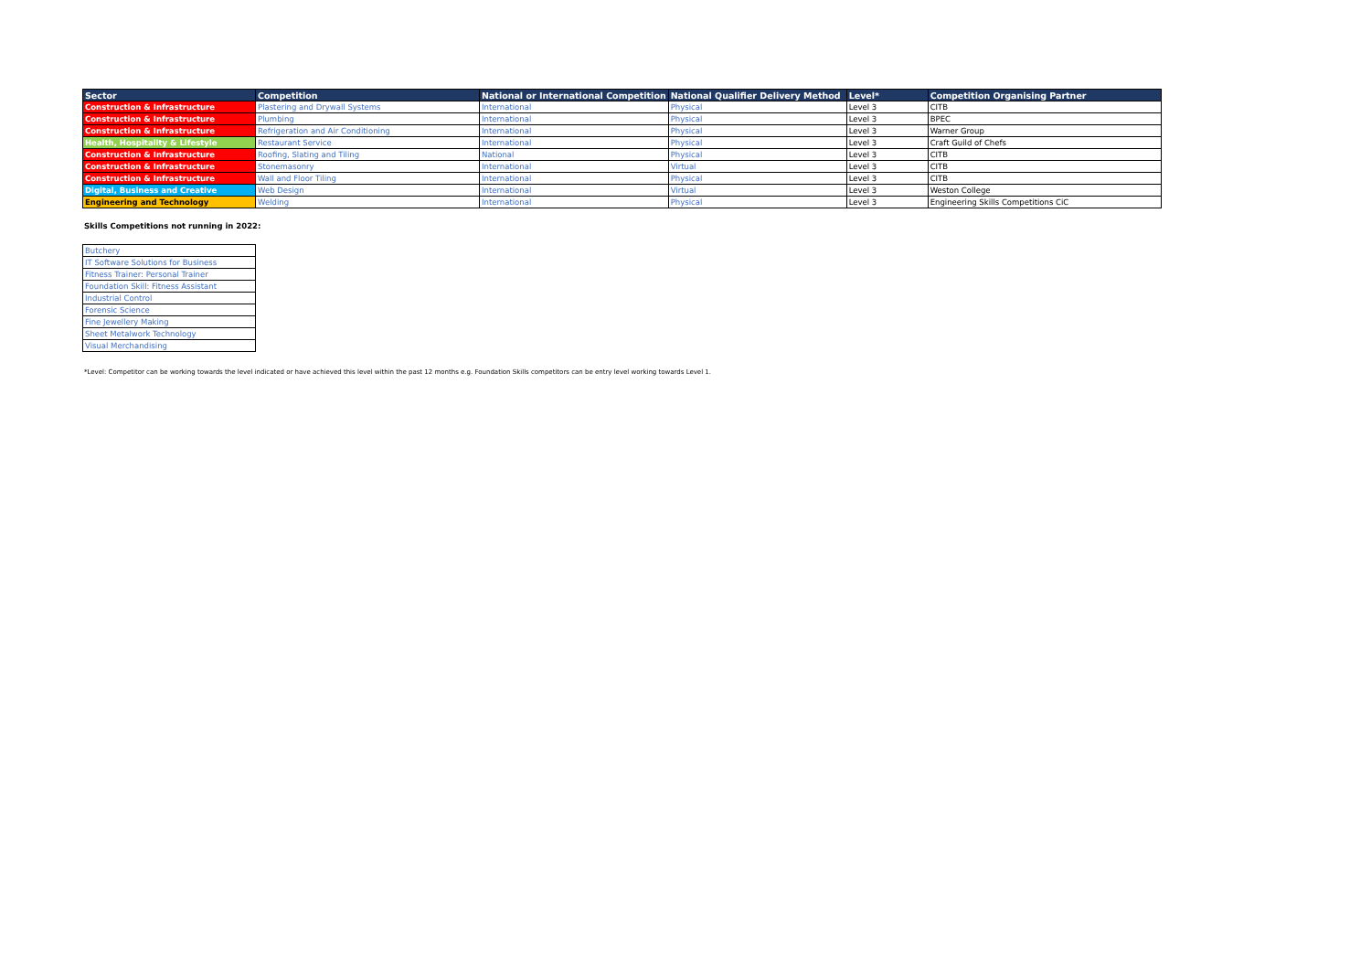| Sector | Competition | National or International Competition | National Qualifier Delivery Method | Level* | Competition Organising Partner |
| --- | --- | --- | --- | --- | --- |
| Construction & Infrastructure | Plastering and Drywall Systems | International | Physical | Level 3 | CITB |
| Construction & Infrastructure | Plumbing | International | Physical | Level 3 | BPEC |
| Construction & Infrastructure | Refrigeration and Air Conditioning | International | Physical | Level 3 | Warner Group |
| Health, Hospitality & Lifestyle | Restaurant Service | International | Physical | Level 3 | Craft Guild of Chefs |
| Construction & Infrastructure | Roofing, Slating and Tiling | National | Physical | Level 3 | CITB |
| Construction & Infrastructure | Stonemasonry | International | Virtual | Level 3 | CITB |
| Construction & Infrastructure | Wall and Floor Tiling | International | Physical | Level 3 | CITB |
| Digital, Business and Creative | Web Design | International | Virtual | Level 3 | Weston College |
| Engineering and Technology | Welding | International | Physical | Level 3 | Engineering Skills Competitions CiC |
Skills Competitions not running in 2022:
| Butchery |
| IT Software Solutions for Business |
| Fitness Trainer: Personal Trainer |
| Foundation Skill: Fitness Assistant |
| Industrial Control |
| Forensic Science |
| Fine Jewellery Making |
| Sheet Metalwork Technology |
| Visual Merchandising |
*Level: Competitor can be working towards the level indicated or have achieved this level within the past 12 months e.g. Foundation Skills competitors can be entry level working towards Level 1.